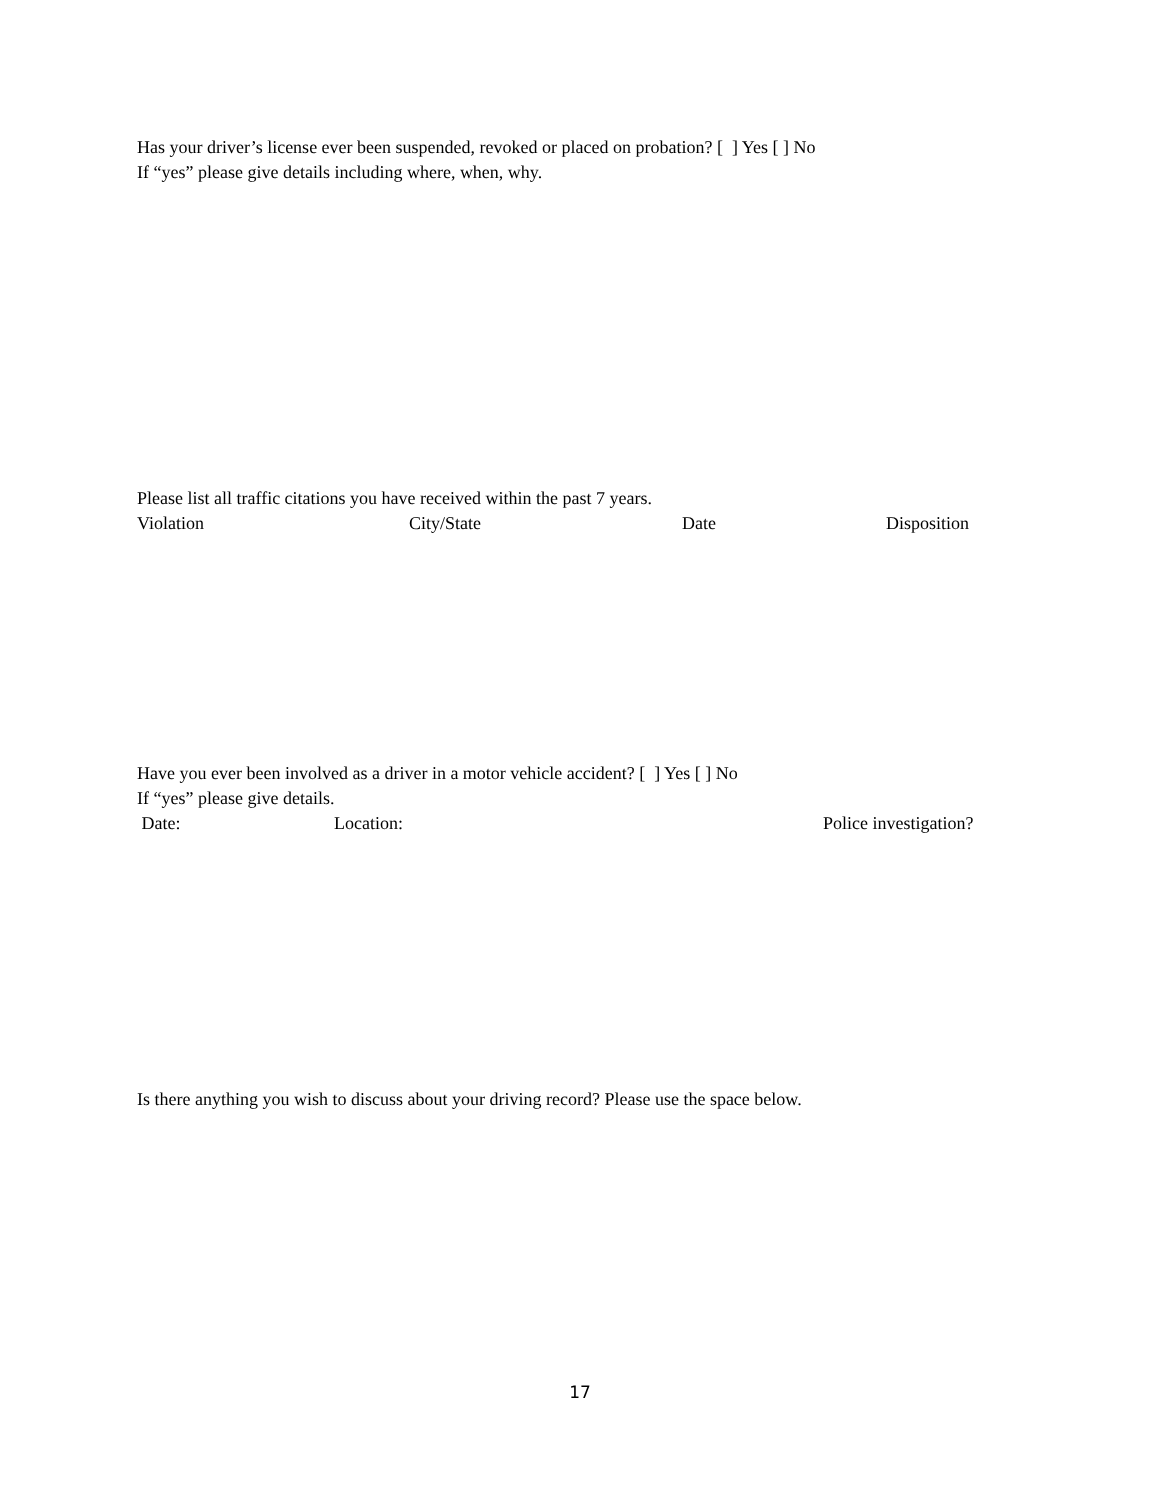Has your driver’s license ever been suspended, revoked or placed on probation? [ ] Yes [ ] No
If “yes” please give details including where, when, why.
Please list all traffic citations you have received within the past 7 years.
Violation City/State Date Disposition
Have you ever been involved as a driver in a motor vehicle accident? [ ] Yes [ ] No
If “yes” please give details.
Date: Location: Police investigation?
Is there anything you wish to discuss about your driving record? Please use the space below.
17